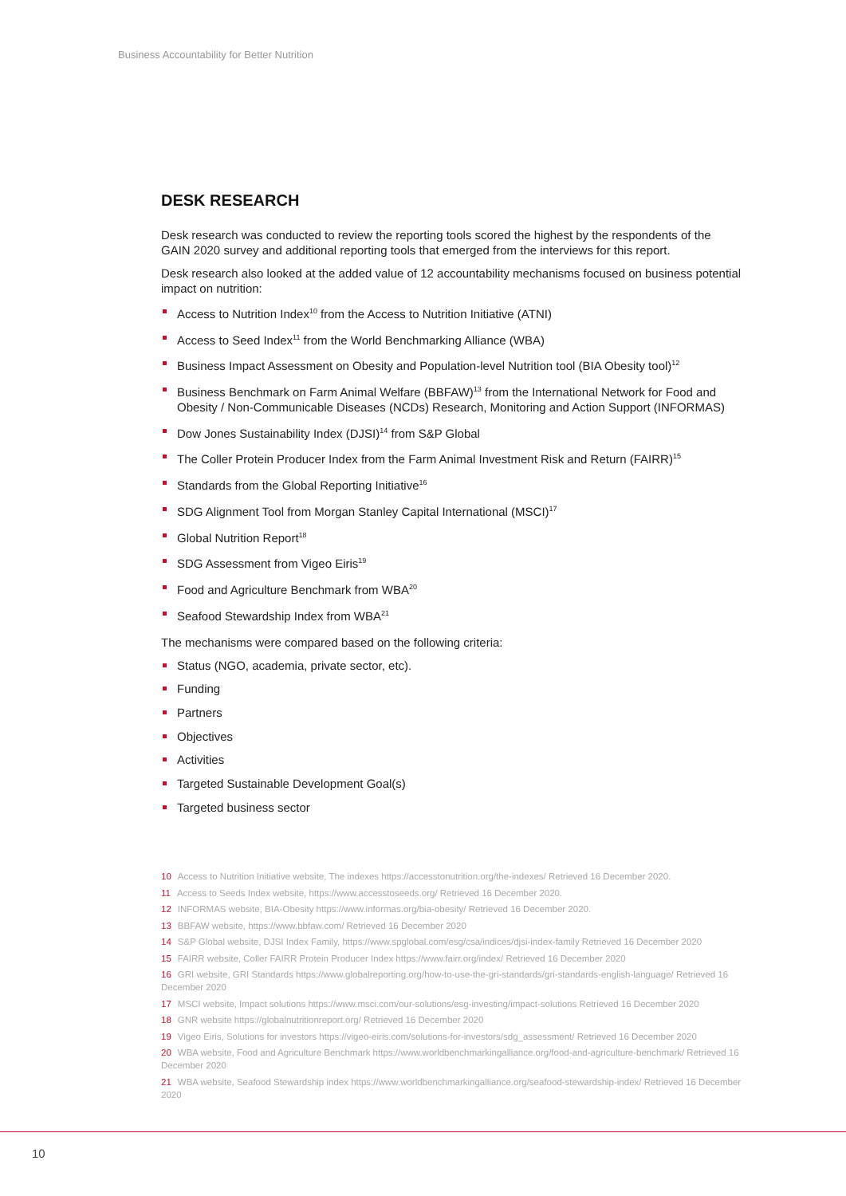Business Accountability for Better Nutrition
DESK RESEARCH
Desk research was conducted to review the reporting tools scored the highest by the respondents of the GAIN 2020 survey and additional reporting tools that emerged from the interviews for this report.
Desk research also looked at the added value of 12 accountability mechanisms focused on business potential impact on nutrition:
Access to Nutrition Index<sup>10</sup> from the Access to Nutrition Initiative (ATNI)
Access to Seed Index<sup>11</sup> from the World Benchmarking Alliance (WBA)
Business Impact Assessment on Obesity and Population-level Nutrition tool (BIA Obesity tool)<sup>12</sup>
Business Benchmark on Farm Animal Welfare (BBFAW)<sup>13</sup> from the International Network for Food and Obesity / Non-Communicable Diseases (NCDs) Research, Monitoring and Action Support (INFORMAS)
Dow Jones Sustainability Index (DJSI)<sup>14</sup> from S&P Global
The Coller Protein Producer Index from the Farm Animal Investment Risk and Return (FAIRR)<sup>15</sup>
Standards from the Global Reporting Initiative<sup>16</sup>
SDG Alignment Tool from Morgan Stanley Capital International (MSCI)<sup>17</sup>
Global Nutrition Report<sup>18</sup>
SDG Assessment from Vigeo Eiris<sup>19</sup>
Food and Agriculture Benchmark from WBA<sup>20</sup>
Seafood Stewardship Index from WBA<sup>21</sup>
The mechanisms were compared based on the following criteria:
Status (NGO, academia, private sector, etc).
Funding
Partners
Objectives
Activities
Targeted Sustainable Development Goal(s)
Targeted business sector
10 Access to Nutrition Initiative website, The indexes https://accesstonutrition.org/the-indexes/ Retrieved 16 December 2020.
11 Access to Seeds Index website, https://www.accesstoseeds.org/ Retrieved 16 December 2020.
12 INFORMAS website, BIA-Obesity https://www.informas.org/bia-obesity/ Retrieved 16 December 2020.
13 BBFAW website, https://www.bbfaw.com/ Retrieved 16 December 2020
14 S&P Global website, DJSI Index Family, https://www.spglobal.com/esg/csa/indices/djsi-index-family Retrieved 16 December 2020
15 FAIRR website, Coller FAIRR Protein Producer Index https://www.fairr.org/index/ Retrieved 16 December 2020
16 GRI website, GRI Standards https://www.globalreporting.org/how-to-use-the-gri-standards/gri-standards-english-language/ Retrieved 16 December 2020
17 MSCI website, Impact solutions https://www.msci.com/our-solutions/esg-investing/impact-solutions Retrieved 16 December 2020
18 GNR website https://globalnutritionreport.org/ Retrieved 16 December 2020
19 Vigeo Eiris, Solutions for investors https://vigeo-eiris.com/solutions-for-investors/sdg_assessment/ Retrieved 16 December 2020
20 WBA website, Food and Agriculture Benchmark https://www.worldbenchmarkingalliance.org/food-and-agriculture-benchmark/ Retrieved 16 December 2020
21 WBA website, Seafood Stewardship index https://www.worldbenchmarkingalliance.org/seafood-stewardship-index/ Retrieved 16 December 2020
10